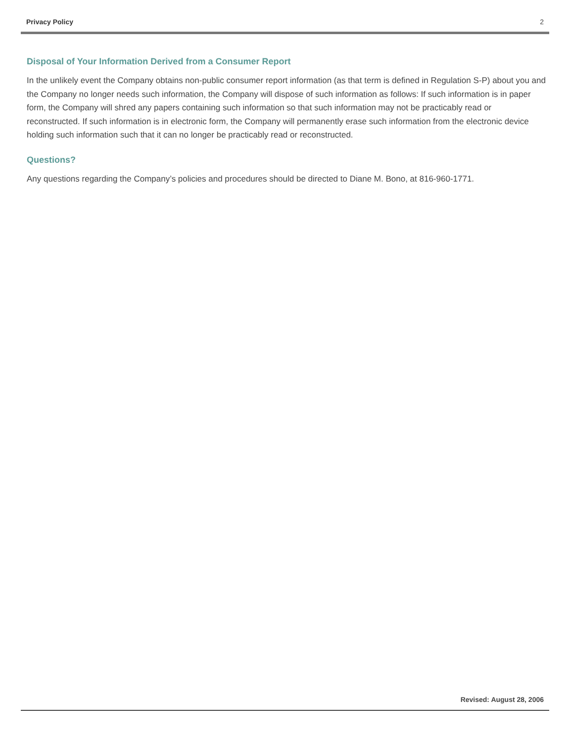Privacy Policy 2
Disposal of Your Information Derived from a Consumer Report
In the unlikely event the Company obtains non-public consumer report information (as that term is defined in Regulation S-P) about you and the Company no longer needs such information, the Company will dispose of such information as follows: If such information is in paper form, the Company will shred any papers containing such information so that such information may not be practicably read or reconstructed. If such information is in electronic form, the Company will permanently erase such information from the electronic device holding such information such that it can no longer be practicably read or reconstructed.
Questions?
Any questions regarding the Company’s policies and procedures should be directed to Diane M. Bono, at 816-960-1771.
Revised: August 28, 2006